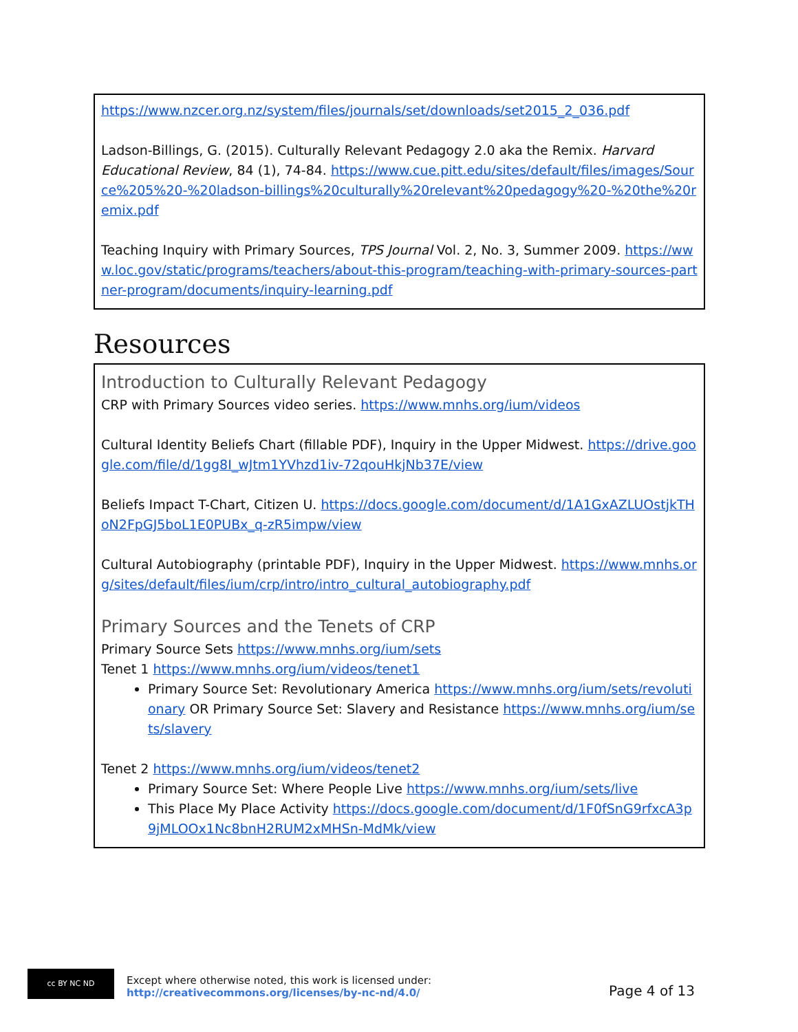https://www.nzcer.org.nz/system/files/journals/set/downloads/set2015_2_036.pdf
Ladson-Billings, G. (2015). Culturally Relevant Pedagogy 2.0 aka the Remix. Harvard Educational Review, 84 (1), 74-84. https://www.cue.pitt.edu/sites/default/files/images/Source%205%20-%20ladson-billings%20culturally%20relevant%20pedagogy%20-%20the%20remix.pdf
Teaching Inquiry with Primary Sources, TPS Journal Vol. 2, No. 3, Summer 2009. https://www.loc.gov/static/programs/teachers/about-this-program/teaching-with-primary-sources-partner-program/documents/inquiry-learning.pdf
Resources
Introduction to Culturally Relevant Pedagogy
CRP with Primary Sources video series. https://www.mnhs.org/ium/videos
Cultural Identity Beliefs Chart (fillable PDF), Inquiry in the Upper Midwest. https://drive.google.com/file/d/1gg8I_wJtm1YVhzd1iv-72qouHkjNb37E/view
Beliefs Impact T-Chart, Citizen U. https://docs.google.com/document/d/1A1GxAZLUOstjkTHoN2FpGJ5boL1E0PUBx_q-zR5impw/view
Cultural Autobiography (printable PDF), Inquiry in the Upper Midwest. https://www.mnhs.org/sites/default/files/ium/crp/intro/intro_cultural_autobiography.pdf
Primary Sources and the Tenets of CRP
Primary Source Sets https://www.mnhs.org/ium/sets
Tenet 1 https://www.mnhs.org/ium/videos/tenet1
Primary Source Set: Revolutionary America https://www.mnhs.org/ium/sets/revolutionary OR Primary Source Set: Slavery and Resistance https://www.mnhs.org/ium/sets/slavery
Tenet 2 https://www.mnhs.org/ium/videos/tenet2
Primary Source Set: Where People Live https://www.mnhs.org/ium/sets/live
This Place My Place Activity https://docs.google.com/document/d/1F0fSnG9rfxcA3p9jMLOOx1Nc8bnH2RUM2xMHSn-MdMk/view
cc BY NC ND
Except where otherwise noted, this work is licensed under:
http://creativecommons.org/licenses/by-nc-nd/4.0/
Page 4 of 13